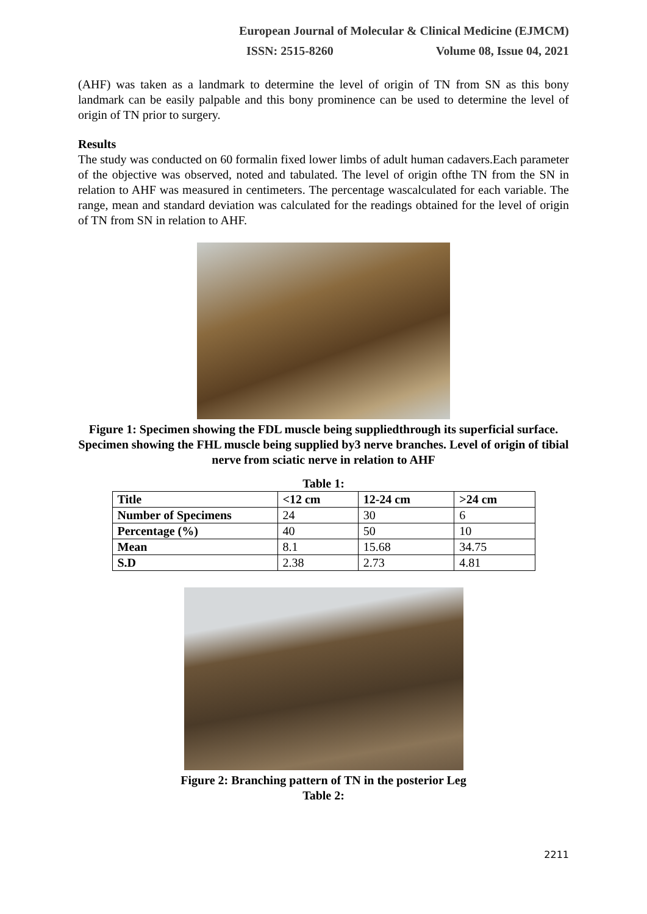European Journal of Molecular & Clinical Medicine (EJMCM)
ISSN: 2515-8260 Volume 08, Issue 04, 2021
(AHF) was taken as a landmark to determine the level of origin of TN from SN as this bony landmark can be easily palpable and this bony prominence can be used to determine the level of origin of TN prior to surgery.
Results
The study was conducted on 60 formalin fixed lower limbs of adult human cadavers.Each parameter of the objective was observed, noted and tabulated. The level of origin ofthe TN from the SN in relation to AHF was measured in centimeters. The percentage wascalculated for each variable. The range, mean and standard deviation was calculated for the readings obtained for the level of origin of TN from SN in relation to AHF.
Figure 1: Specimen showing the FDL muscle being suppliedthrough its superficial surface. Specimen showing the FHL muscle being supplied by3 nerve branches. Level of origin of tibial nerve from sciatic nerve in relation to AHF
Table 1:
| Title | <12 cm | 12-24 cm | >24 cm |
| --- | --- | --- | --- |
| Number of Specimens | 24 | 30 | 6 |
| Percentage (%) | 40 | 50 | 10 |
| Mean | 8.1 | 15.68 | 34.75 |
| S.D | 2.38 | 2.73 | 4.81 |
Figure 2: Branching pattern of TN in the posterior Leg
Table 2:
2211